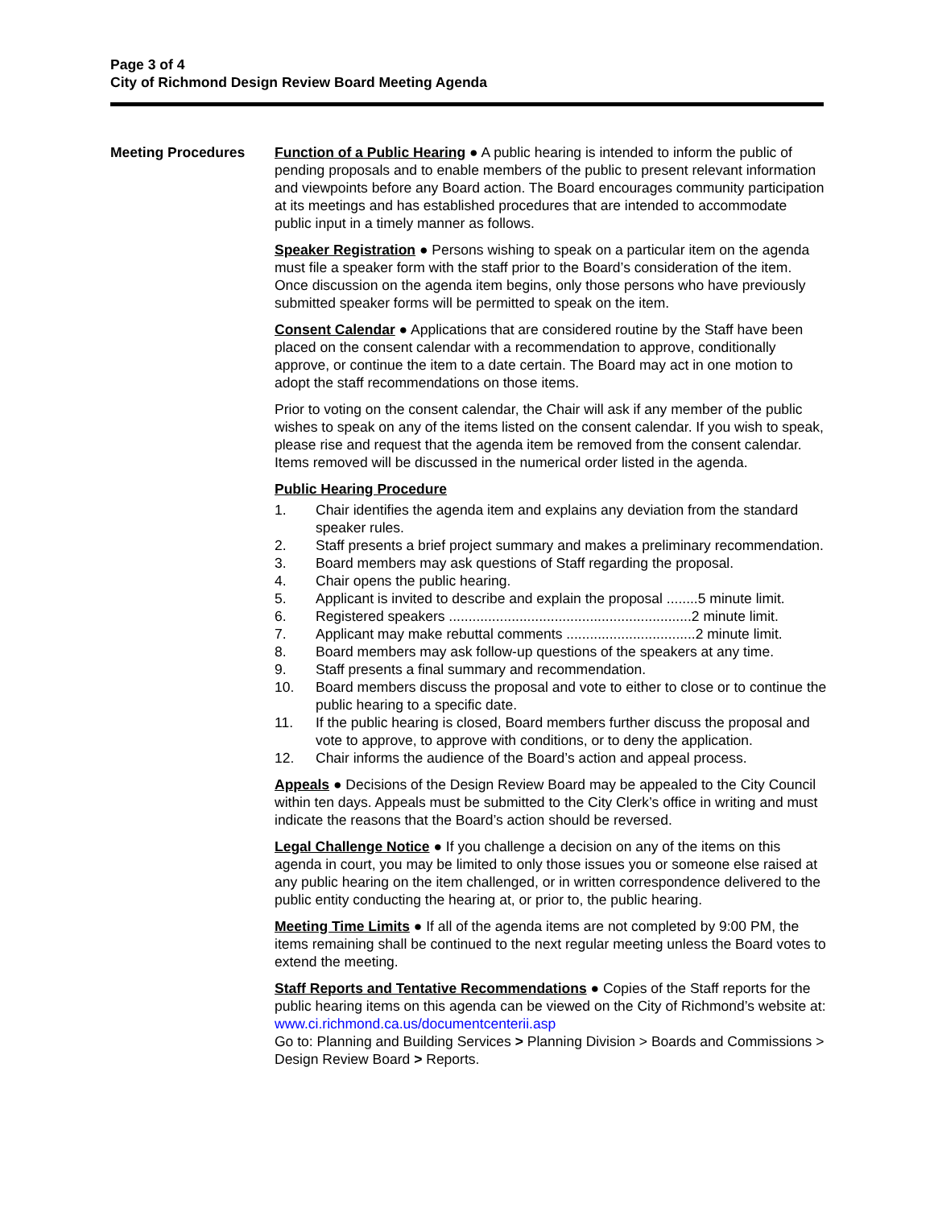Page 3 of 4
City of Richmond Design Review Board Meeting Agenda
Meeting Procedures Function of a Public Hearing ● A public hearing is intended to inform the public of pending proposals and to enable members of the public to present relevant information and viewpoints before any Board action. The Board encourages community participation at its meetings and has established procedures that are intended to accommodate public input in a timely manner as follows.
Speaker Registration ● Persons wishing to speak on a particular item on the agenda must file a speaker form with the staff prior to the Board’s consideration of the item. Once discussion on the agenda item begins, only those persons who have previously submitted speaker forms will be permitted to speak on the item.
Consent Calendar ● Applications that are considered routine by the Staff have been placed on the consent calendar with a recommendation to approve, conditionally approve, or continue the item to a date certain. The Board may act in one motion to adopt the staff recommendations on those items.
Prior to voting on the consent calendar, the Chair will ask if any member of the public wishes to speak on any of the items listed on the consent calendar. If you wish to speak, please rise and request that the agenda item be removed from the consent calendar. Items removed will be discussed in the numerical order listed in the agenda.
Public Hearing Procedure
1. Chair identifies the agenda item and explains any deviation from the standard speaker rules.
2. Staff presents a brief project summary and makes a preliminary recommendation.
3. Board members may ask questions of Staff regarding the proposal.
4. Chair opens the public hearing.
5. Applicant is invited to describe and explain the proposal ........5 minute limit.
6. Registered speakers ..............................................................2 minute limit.
7. Applicant may make rebuttal comments .................................2 minute limit.
8. Board members may ask follow-up questions of the speakers at any time.
9. Staff presents a final summary and recommendation.
10. Board members discuss the proposal and vote to either to close or to continue the public hearing to a specific date.
11. If the public hearing is closed, Board members further discuss the proposal and vote to approve, to approve with conditions, or to deny the application.
12. Chair informs the audience of the Board’s action and appeal process.
Appeals ● Decisions of the Design Review Board may be appealed to the City Council within ten days. Appeals must be submitted to the City Clerk’s office in writing and must indicate the reasons that the Board’s action should be reversed.
Legal Challenge Notice ● If you challenge a decision on any of the items on this agenda in court, you may be limited to only those issues you or someone else raised at any public hearing on the item challenged, or in written correspondence delivered to the public entity conducting the hearing at, or prior to, the public hearing.
Meeting Time Limits ● If all of the agenda items are not completed by 9:00 PM, the items remaining shall be continued to the next regular meeting unless the Board votes to extend the meeting.
Staff Reports and Tentative Recommendations ● Copies of the Staff reports for the public hearing items on this agenda can be viewed on the City of Richmond’s website at: www.ci.richmond.ca.us/documentcenterii.asp
Go to: Planning and Building Services > Planning Division > Boards and Commissions > Design Review Board > Reports.